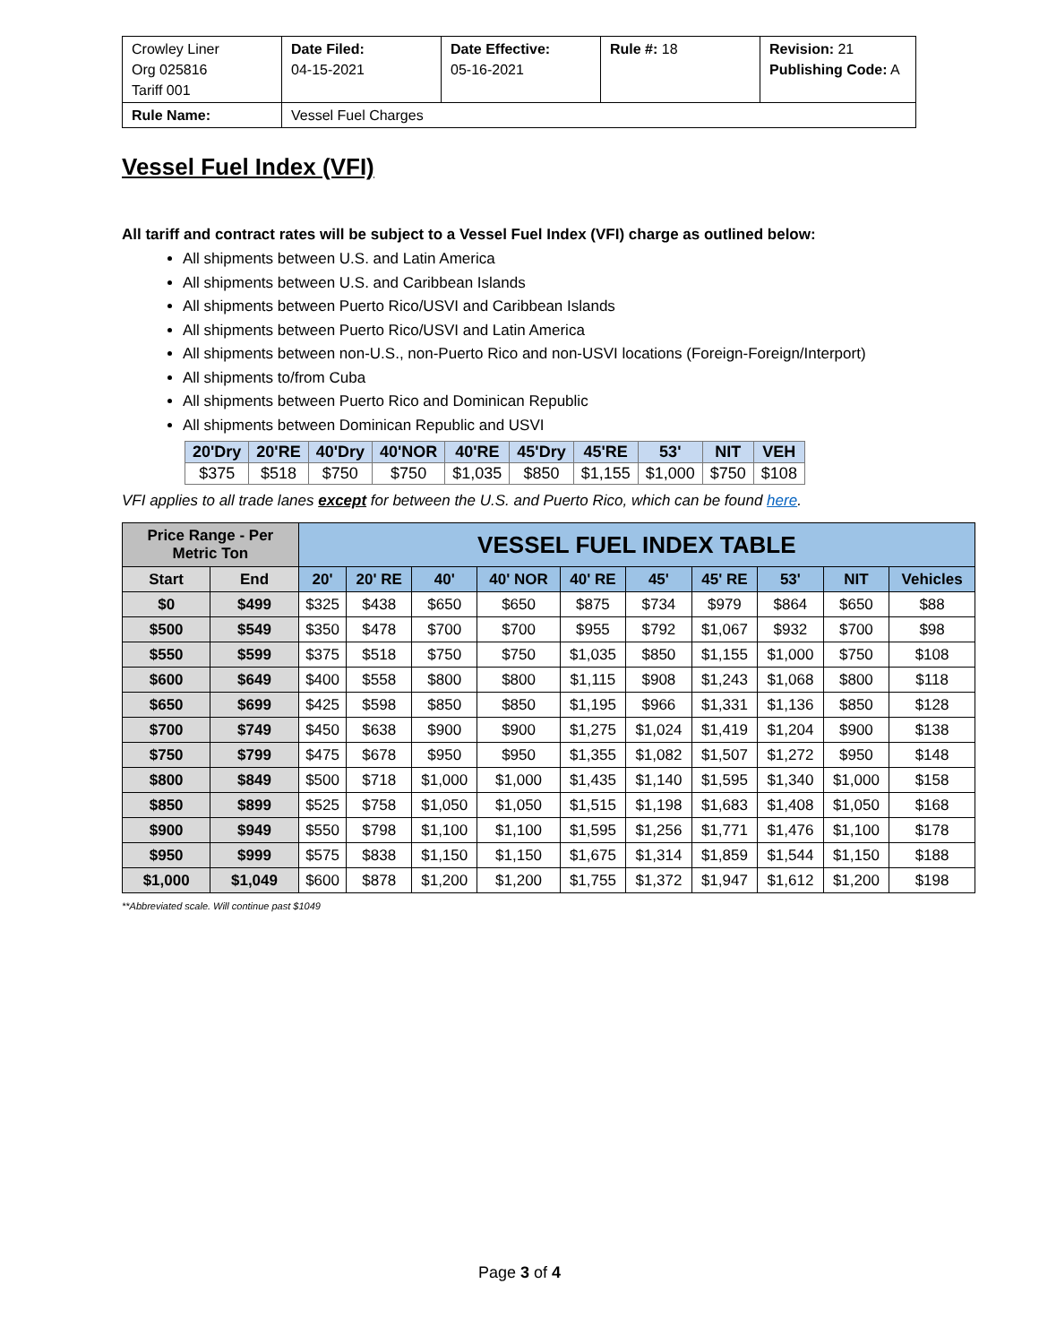| Crowley Liner Org 025816 Tariff 001 | Date Filed: 04-15-2021 | Date Effective: 05-16-2021 | Rule #: 18 | Revision: 21 Publishing Code: A |
| Rule Name: | Vessel Fuel Charges | | | |
Vessel Fuel Index (VFI)
All tariff and contract rates will be subject to a Vessel Fuel Index (VFI) charge as outlined below:
All shipments between U.S. and Latin America
All shipments between U.S. and Caribbean Islands
All shipments between Puerto Rico/USVI and Caribbean Islands
All shipments between Puerto Rico/USVI and Latin America
All shipments between non-U.S., non-Puerto Rico and non-USVI locations (Foreign-Foreign/Interport)
All shipments to/from Cuba
All shipments between Puerto Rico and Dominican Republic
All shipments between Dominican Republic and USVI
| 20'Dry | 20'RE | 40'Dry | 40'NOR | 40'RE | 45'Dry | 45'RE | 53' | NIT | VEH |
| --- | --- | --- | --- | --- | --- | --- | --- | --- | --- |
| $375 | $518 | $750 | $750 | $1,035 | $850 | $1,155 | $1,000 | $750 | $108 |
VFI applies to all trade lanes except for between the U.S. and Puerto Rico, which can be found here.
| Price Range - Per Metric Ton | | VESSEL FUEL INDEX TABLE | | | | | | | | | |
| --- | --- | --- | --- | --- | --- | --- | --- | --- | --- | --- | --- |
| Start | End | 20' | 20' RE | 40' | 40' NOR | 40' RE | 45' | 45' RE | 53' | NIT | Vehicles |
| $0 | $499 | $325 | $438 | $650 | $650 | $875 | $734 | $979 | $864 | $650 | $88 |
| $500 | $549 | $350 | $478 | $700 | $700 | $955 | $792 | $1,067 | $932 | $700 | $98 |
| $550 | $599 | $375 | $518 | $750 | $750 | $1,035 | $850 | $1,155 | $1,000 | $750 | $108 |
| $600 | $649 | $400 | $558 | $800 | $800 | $1,115 | $908 | $1,243 | $1,068 | $800 | $118 |
| $650 | $699 | $425 | $598 | $850 | $850 | $1,195 | $966 | $1,331 | $1,136 | $850 | $128 |
| $700 | $749 | $450 | $638 | $900 | $900 | $1,275 | $1,024 | $1,419 | $1,204 | $900 | $138 |
| $750 | $799 | $475 | $678 | $950 | $950 | $1,355 | $1,082 | $1,507 | $1,272 | $950 | $148 |
| $800 | $849 | $500 | $718 | $1,000 | $1,000 | $1,435 | $1,140 | $1,595 | $1,340 | $1,000 | $158 |
| $850 | $899 | $525 | $758 | $1,050 | $1,050 | $1,515 | $1,198 | $1,683 | $1,408 | $1,050 | $168 |
| $900 | $949 | $550 | $798 | $1,100 | $1,100 | $1,595 | $1,256 | $1,771 | $1,476 | $1,100 | $178 |
| $950 | $999 | $575 | $838 | $1,150 | $1,150 | $1,675 | $1,314 | $1,859 | $1,544 | $1,150 | $188 |
| $1,000 | $1,049 | $600 | $878 | $1,200 | $1,200 | $1,755 | $1,372 | $1,947 | $1,612 | $1,200 | $198 |
**Abbreviated scale. Will continue past $1049
Page 3 of 4